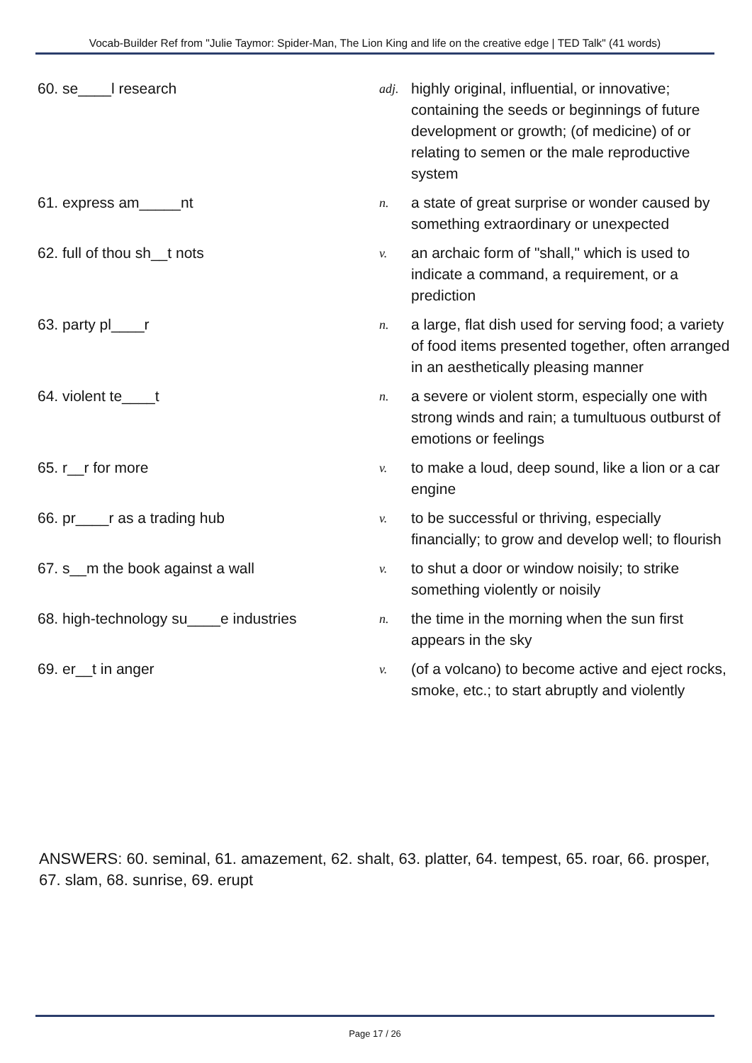Vocab-Builder Ref from "Julie Taymor: Spider-Man, The Lion King and life on the creative edge | TED Talk" (41 words)
60. se____l research
adj.
highly original, influential, or innovative; containing the seeds or beginnings of future development or growth; (of medicine) of or relating to semen or the male reproductive system
61. express am_____nt
n.
a state of great surprise or wonder caused by something extraordinary or unexpected
62. full of thou sh__t nots
v.
an archaic form of "shall," which is used to indicate a command, a requirement, or a prediction
63. party pl____r
n.
a large, flat dish used for serving food; a variety of food items presented together, often arranged in an aesthetically pleasing manner
64. violent te____t
n.
a severe or violent storm, especially one with strong winds and rain; a tumultuous outburst of emotions or feelings
65. r__r for more
v.
to make a loud, deep sound, like a lion or a car engine
66. pr____r as a trading hub
v.
to be successful or thriving, especially financially; to grow and develop well; to flourish
67. s__m the book against a wall
v.
to shut a door or window noisily; to strike something violently or noisily
68. high-technology su____e industries
n.
the time in the morning when the sun first appears in the sky
69. er__t in anger
v.
(of a volcano) to become active and eject rocks, smoke, etc.; to start abruptly and violently
ANSWERS: 60. seminal, 61. amazement, 62. shalt, 63. platter, 64. tempest, 65. roar, 66. prosper, 67. slam, 68. sunrise, 69. erupt
Page 17 / 26